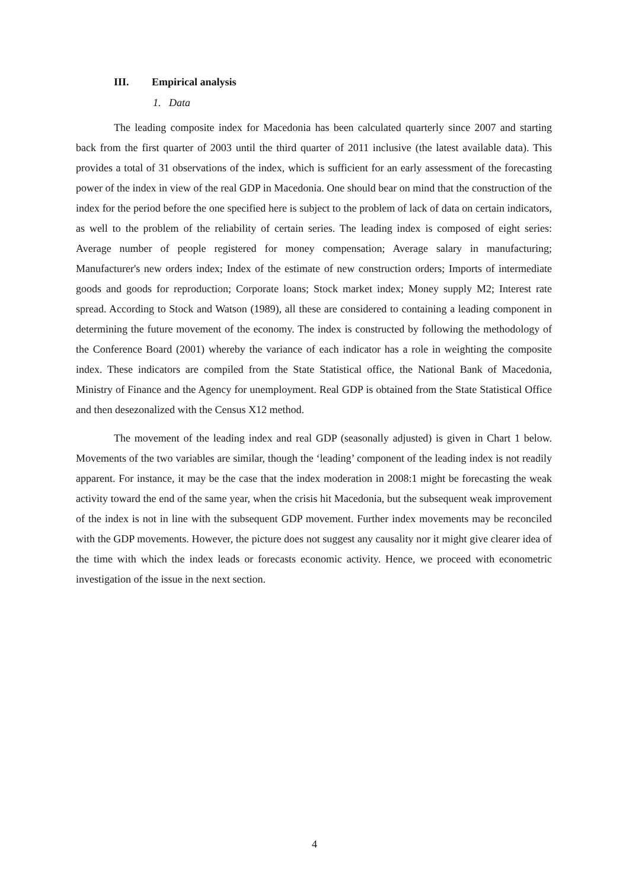III. Empirical analysis
1. Data
The leading composite index for Macedonia has been calculated quarterly since 2007 and starting back from the first quarter of 2003 until the third quarter of 2011 inclusive (the latest available data). This provides a total of 31 observations of the index, which is sufficient for an early assessment of the forecasting power of the index in view of the real GDP in Macedonia. One should bear on mind that the construction of the index for the period before the one specified here is subject to the problem of lack of data on certain indicators, as well to the problem of the reliability of certain series. The leading index is composed of eight series: Average number of people registered for money compensation; Average salary in manufacturing; Manufacturer's new orders index; Index of the estimate of new construction orders; Imports of intermediate goods and goods for reproduction; Corporate loans; Stock market index; Money supply M2; Interest rate spread. According to Stock and Watson (1989), all these are considered to containing a leading component in determining the future movement of the economy. The index is constructed by following the methodology of the Conference Board (2001) whereby the variance of each indicator has a role in weighting the composite index. These indicators are compiled from the State Statistical office, the National Bank of Macedonia, Ministry of Finance and the Agency for unemployment. Real GDP is obtained from the State Statistical Office and then desezonalized with the Census X12 method.
The movement of the leading index and real GDP (seasonally adjusted) is given in Chart 1 below. Movements of the two variables are similar, though the ‘leading’ component of the leading index is not readily apparent. For instance, it may be the case that the index moderation in 2008:1 might be forecasting the weak activity toward the end of the same year, when the crisis hit Macedonia, but the subsequent weak improvement of the index is not in line with the subsequent GDP movement. Further index movements may be reconciled with the GDP movements. However, the picture does not suggest any causality nor it might give clearer idea of the time with which the index leads or forecasts economic activity. Hence, we proceed with econometric investigation of the issue in the next section.
4